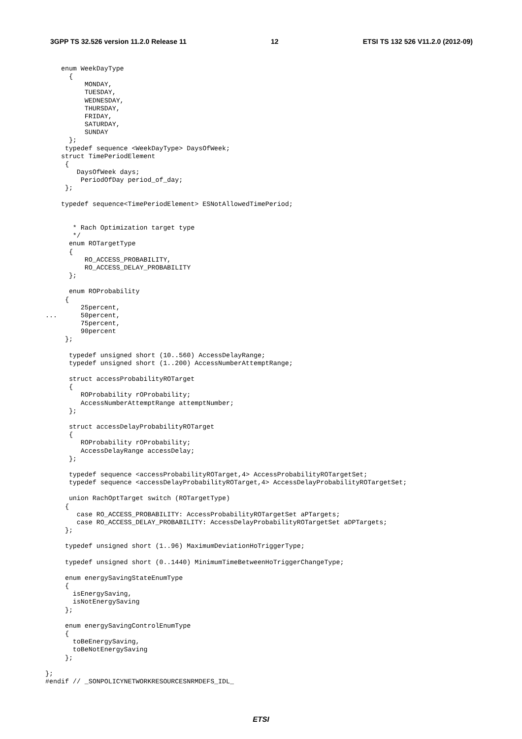3GPP TS 32.526 version 11.2.0 Release 11 12 ETSI TS 132 526 V11.2.0 (2012-09)
    enum WeekDayType
      {
          MONDAY,
          TUESDAY,
          WEDNESDAY,
          THURSDAY,
          FRIDAY,
          SATURDAY,
          SUNDAY
      };
     typedef sequence <WeekDayType> DaysOfWeek;
    struct TimePeriodElement
     {
        DaysOfWeek days;
         PeriodOfDay period_of_day;
     };

    typedef sequence<TimePeriodElement> ESNotAllowedTimePeriod;


       * Rach Optimization target type
       */
      enum ROTargetType
      {
          RO_ACCESS_PROBABILITY,
          RO_ACCESS_DELAY_PROBABILITY
      };

      enum ROProbability
     {
         25percent,
...      50percent,
         75percent,
         90percent
     };

      typedef unsigned short (10..560) AccessDelayRange;
      typedef unsigned short (1..200) AccessNumberAttemptRange;

      struct accessProbabilityROTarget
      {
         ROProbability rOProbability;
         AccessNumberAttemptRange attemptNumber;
      };

      struct accessDelayProbabilityROTarget
      {
         ROProbability rOProbability;
         AccessDelayRange accessDelay;
      };

      typedef sequence <accessProbabilityROTarget,4> AccessProbabilityROTargetSet;
      typedef sequence <accessDelayProbabilityROTarget,4> AccessDelayProbabilityROTargetSet;

      union RachOptTarget switch (ROTargetType)
     {
        case RO_ACCESS_PROBABILITY: AccessProbabilityROTargetSet aPTargets;
        case RO_ACCESS_DELAY_PROBABILITY: AccessDelayProbabilityROTargetSet aDPTargets;
     };

     typedef unsigned short (1..96) MaximumDeviationHoTriggerType;

     typedef unsigned short (0..1440) MinimumTimeBetweenHoTriggerChangeType;

     enum energySavingStateEnumType
     {
       isEnergySaving,
       isNotEnergySaving
     };

     enum energySavingControlEnumType
     {
       toBeEnergySaving,
       toBeNotEnergySaving
     };

};
#endif // _SONPOLICYNETWORKRESOURCESNRMDEFS_IDL_
ETSI